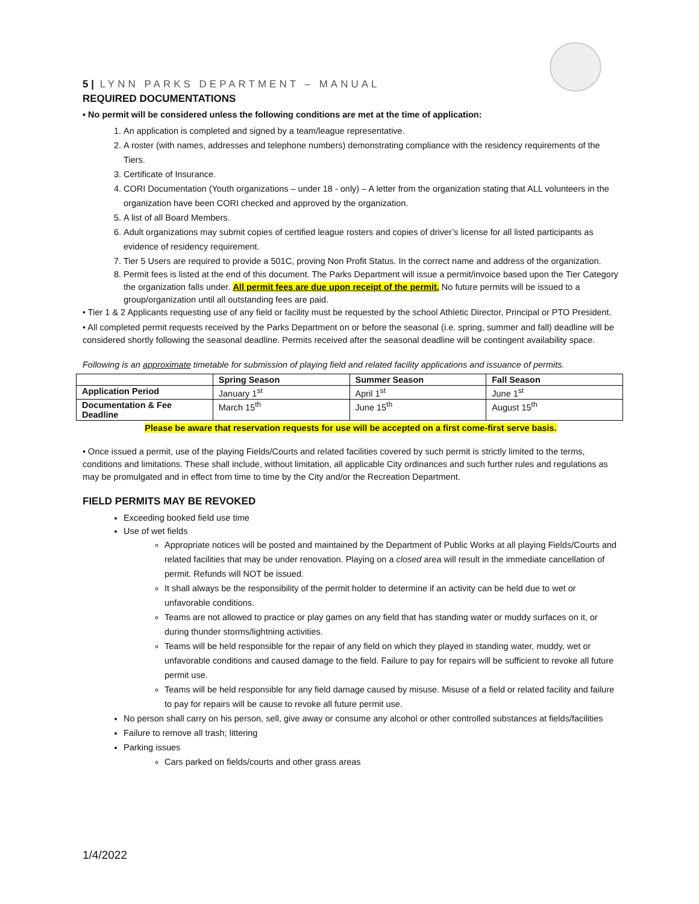5 | LYNN PARKS DEPARTMENT – MANUAL
REQUIRED DOCUMENTATIONS
• No permit will be considered unless the following conditions are met at the time of application:
1. An application is completed and signed by a team/league representative.
2. A roster (with names, addresses and telephone numbers) demonstrating compliance with the residency requirements of the Tiers.
3. Certificate of Insurance.
4. CORI Documentation (Youth organizations – under 18 - only) – A letter from the organization stating that ALL volunteers in the organization have been CORI checked and approved by the organization.
5. A list of all Board Members.
6. Adult organizations may submit copies of certified league rosters and copies of driver’s license for all listed participants as evidence of residency requirement.
7. Tier 5 Users are required to provide a 501C, proving Non Profit Status. In the correct name and address of the organization.
8. Permit fees is listed at the end of this document. The Parks Department will issue a permit/invoice based upon the Tier Category the organization falls under. All permit fees are due upon receipt of the permit. No future permits will be issued to a group/organization until all outstanding fees are paid.
• Tier 1 & 2 Applicants requesting use of any field or facility must be requested by the school Athletic Director, Principal or PTO President.
• All completed permit requests received by the Parks Department on or before the seasonal (i.e. spring, summer and fall) deadline will be considered shortly following the seasonal deadline. Permits received after the seasonal deadline will be contingent availability space.
Following is an approximate timetable for submission of playing field and related facility applications and issuance of permits.
| | Spring Season | Summer Season | Fall Season |
| --- | --- | --- | --- |
| Application Period | January 1<sup>st</sup> | April 1<sup>st</sup> | June 1<sup>st</sup> |
| Documentation & Fee Deadline | March 15<sup>th</sup> | June 15<sup>th</sup> | August 15<sup>th</sup> |
Please be aware that reservation requests for use will be accepted on a first come-first serve basis.
• Once issued a permit, use of the playing Fields/Courts and related facilities covered by such permit is strictly limited to the terms, conditions and limitations. These shall include, without limitation, all applicable City ordinances and such further rules and regulations as may be promulgated and in effect from time to time by the City and/or the Recreation Department.
FIELD PERMITS MAY BE REVOKED
Exceeding booked field use time
Use of wet fields
Appropriate notices will be posted and maintained by the Department of Public Works at all playing Fields/Courts and related facilities that may be under renovation. Playing on a closed area will result in the immediate cancellation of permit. Refunds will NOT be issued.
It shall always be the responsibility of the permit holder to determine if an activity can be held due to wet or unfavorable conditions.
Teams are not allowed to practice or play games on any field that has standing water or muddy surfaces on it, or during thunder storms/lightning activities.
Teams will be held responsible for the repair of any field on which they played in standing water, muddy, wet or unfavorable conditions and caused damage to the field. Failure to pay for repairs will be sufficient to revoke all future permit use.
Teams will be held responsible for any field damage caused by misuse. Misuse of a field or related facility and failure to pay for repairs will be cause to revoke all future permit use.
No person shall carry on his person, sell, give away or consume any alcohol or other controlled substances at fields/facilities
Failure to remove all trash; littering
Parking issues
Cars parked on fields/courts and other grass areas
1/4/2022